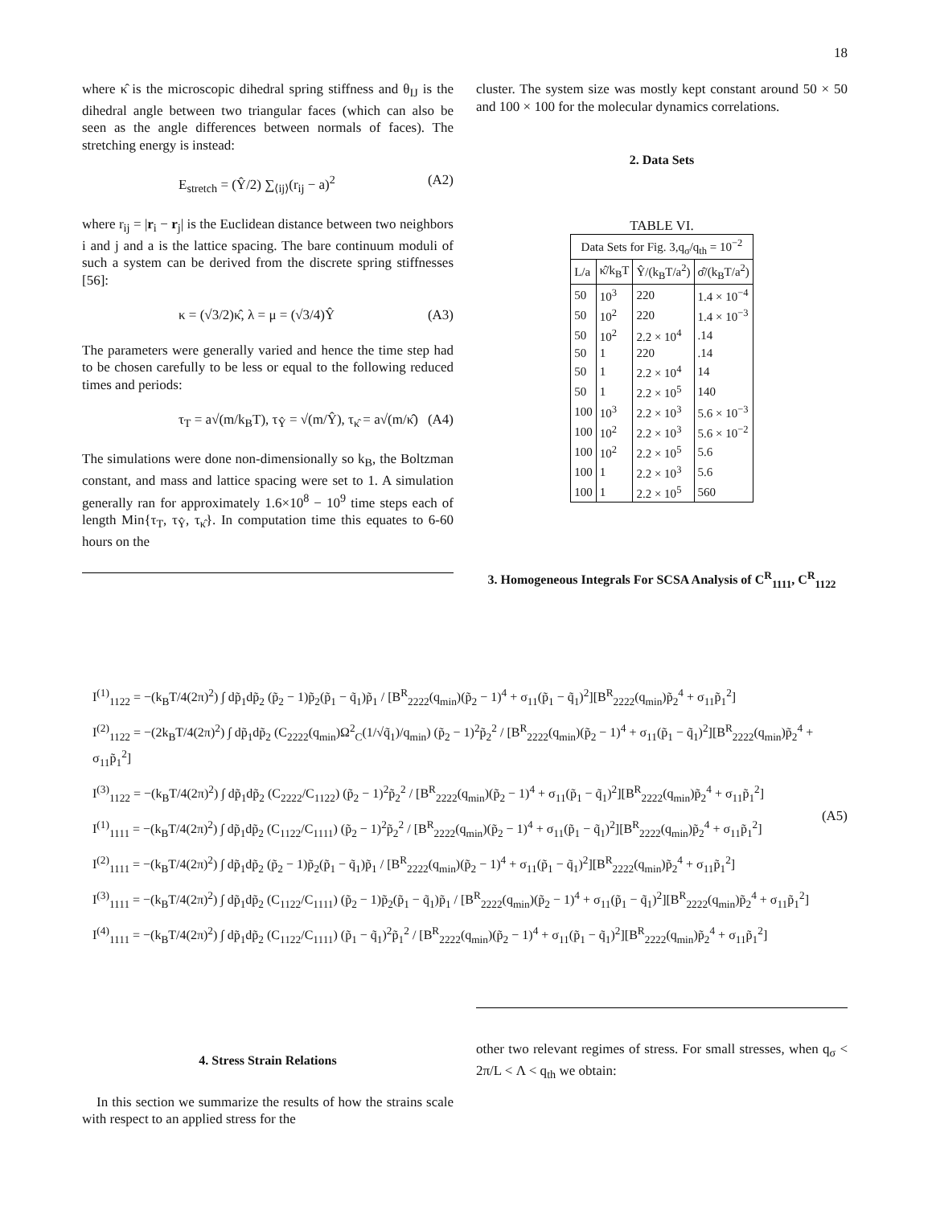18
where κ̂ is the microscopic dihedral spring stiffness and θ<sub>IJ</sub> is the dihedral angle between two triangular faces (which can also be seen as the angle differences between normals of faces). The stretching energy is instead:
E<sub>stretch</sub> = (Ŷ/2) ∑<sub>⟨ij⟩</sub>(r<sub>ij</sub> − a)<sup>2</sup> (A2)
where r<sub>ij</sub> = |r<sub>i</sub> − r<sub>j</sub>| is the Euclidean distance between two neighbors i and j and a is the lattice spacing. The bare continuum moduli of such a system can be derived from the discrete spring stiffnesses [56]:
κ = (√3/2)κ̂, λ = μ = (√3/4)Ŷ (A3)
The parameters were generally varied and hence the time step had to be chosen carefully to be less or equal to the following reduced times and periods:
τ<sub>T</sub> = a√(m/k<sub>B</sub>T), τ<sub>Ŷ</sub> = √(m/Ŷ), τ<sub>κ̂</sub> = a√(m/κ̂) (A4)
The simulations were done non-dimensionally so k<sub>B</sub>, the Boltzman constant, and mass and lattice spacing were set to 1. A simulation generally ran for approximately 1.6×10<sup>8</sup> − 10<sup>9</sup> time steps each of length Min{τ<sub>T</sub>, τ<sub>Ŷ</sub>, τ<sub>κ̂</sub>}. In computation time this equates to 6-60 hours on the
cluster. The system size was mostly kept constant around 50 × 50 and 100 × 100 for the molecular dynamics correlations.
2. Data Sets
TABLE VI.
| Data Sets for Fig. 3,q<sub>σ</sub>/q<sub>th</sub> = 10<sup>−2</sup> | | | |
| --- | --- | --- | --- |
| L/a | κ̂/k<sub>B</sub>T | Ŷ/(k<sub>B</sub>T/a<sup>2</sup>) | σ̂/(k<sub>B</sub>T/a<sup>2</sup>) |
| 50 | 10<sup>3</sup> | 220 | 1.4 × 10<sup>−4</sup> |
| 50 | 10<sup>2</sup> | 220 | 1.4 × 10<sup>−3</sup> |
| 50 | 10<sup>2</sup> | 2.2 × 10<sup>4</sup> | .14 |
| 50 | 1 | 220 | .14 |
| 50 | 1 | 2.2 × 10<sup>4</sup> | 14 |
| 50 | 1 | 2.2 × 10<sup>5</sup> | 140 |
| 100 | 10<sup>3</sup> | 2.2 × 10<sup>3</sup> | 5.6 × 10<sup>−3</sup> |
| 100 | 10<sup>2</sup> | 2.2 × 10<sup>3</sup> | 5.6 × 10<sup>−2</sup> |
| 100 | 10<sup>2</sup> | 2.2 × 10<sup>5</sup> | 5.6 |
| 100 | 1 | 2.2 × 10<sup>3</sup> | 5.6 |
| 100 | 1 | 2.2 × 10<sup>5</sup> | 560 |
3. Homogeneous Integrals For SCSA Analysis of C<sup>R</sup><sub>1111</sub>, C<sup>R</sup><sub>1122</sub>
I<sup>(1)</sup><sub>1122</sub> = −(k<sub>B</sub>T/4(2π)<sup>2</sup>) ∫ dp̃<sub>1</sub>dp̃<sub>2</sub> (p̃<sub>2</sub> − 1)p̃<sub>2</sub>(p̃<sub>1</sub> − q̃<sub>1</sub>)p̃<sub>1</sub> / [B<sup>R</sup><sub>2222</sub>(q<sub>min</sub>)(p̃<sub>2</sub> − 1)<sup>4</sup> + σ<sub>11</sub>(p̃<sub>1</sub> − q̃<sub>1</sub>)<sup>2</sup>][B<sup>R</sup><sub>2222</sub>(q<sub>min</sub>)p̃<sub>2</sub><sup>4</sup> + σ<sub>11</sub>p̃<sub>1</sub><sup>2</sup>]
I<sup>(2)</sup><sub>1122</sub> = −(2k<sub>B</sub>T/4(2π)<sup>2</sup>) ∫ dp̃<sub>1</sub>dp̃<sub>2</sub> (C<sub>2222</sub>(q<sub>min</sub>)Ω<sup>2</sup><sub>C</sub>(1/√q̃<sub>1</sub>)/q<sub>min</sub>) (p̃<sub>2</sub> − 1)<sup>2</sup>p̃<sub>2</sub><sup>2</sup> / [B<sup>R</sup><sub>2222</sub>(q<sub>min</sub>)(p̃<sub>2</sub> − 1)<sup>4</sup> + σ<sub>11</sub>(p̃<sub>1</sub> − q̃<sub>1</sub>)<sup>2</sup>][B<sup>R</sup><sub>2222</sub>(q<sub>min</sub>)p̃<sub>2</sub><sup>4</sup> + σ<sub>11</sub>p̃<sub>1</sub><sup>2</sup>]
I<sup>(3)</sup><sub>1122</sub> = −(k<sub>B</sub>T/4(2π)<sup>2</sup>) ∫ dp̃<sub>1</sub>dp̃<sub>2</sub> (C<sub>2222</sub>/C<sub>1122</sub>) (p̃<sub>2</sub> − 1)<sup>2</sup>p̃<sub>2</sub><sup>2</sup> / [B<sup>R</sup><sub>2222</sub>(q<sub>min</sub>)(p̃<sub>2</sub> − 1)<sup>4</sup> + σ<sub>11</sub>(p̃<sub>1</sub> − q̃<sub>1</sub>)<sup>2</sup>][B<sup>R</sup><sub>2222</sub>(q<sub>min</sub>)p̃<sub>2</sub><sup>4</sup> + σ<sub>11</sub>p̃<sub>1</sub><sup>2</sup>]
I<sup>(1)</sup><sub>1111</sub> = −(k<sub>B</sub>T/4(2π)<sup>2</sup>) ∫ dp̃<sub>1</sub>dp̃<sub>2</sub> (C<sub>1122</sub>/C<sub>1111</sub>) (p̃<sub>2</sub> − 1)<sup>2</sup>p̃<sub>2</sub><sup>2</sup> / [B<sup>R</sup><sub>2222</sub>(q<sub>min</sub>)(p̃<sub>2</sub> − 1)<sup>4</sup> + σ<sub>11</sub>(p̃<sub>1</sub> − q̃<sub>1</sub>)<sup>2</sup>][B<sup>R</sup><sub>2222</sub>(q<sub>min</sub>)p̃<sub>2</sub><sup>4</sup> + σ<sub>11</sub>p̃<sub>1</sub><sup>2</sup>]
I<sup>(2)</sup><sub>1111</sub> = −(k<sub>B</sub>T/4(2π)<sup>2</sup>) ∫ dp̃<sub>1</sub>dp̃<sub>2</sub> (p̃<sub>2</sub> − 1)p̃<sub>2</sub>(p̃<sub>1</sub> − q̃<sub>1</sub>)p̃<sub>1</sub> / [B<sup>R</sup><sub>2222</sub>(q<sub>min</sub>)(p̃<sub>2</sub> − 1)<sup>4</sup> + σ<sub>11</sub>(p̃<sub>1</sub> − q̃<sub>1</sub>)<sup>2</sup>][B<sup>R</sup><sub>2222</sub>(q<sub>min</sub>)p̃<sub>2</sub><sup>4</sup> + σ<sub>11</sub>p̃<sub>1</sub><sup>2</sup>]
I<sup>(3)</sup><sub>1111</sub> = −(k<sub>B</sub>T/4(2π)<sup>2</sup>) ∫ dp̃<sub>1</sub>dp̃<sub>2</sub> (C<sub>1122</sub>/C<sub>1111</sub>) (p̃<sub>2</sub> − 1)p̃<sub>2</sub>(p̃<sub>1</sub> − q̃<sub>1</sub>)p̃<sub>1</sub> / [B<sup>R</sup><sub>2222</sub>(q<sub>min</sub>)(p̃<sub>2</sub> − 1)<sup>4</sup> + σ<sub>11</sub>(p̃<sub>1</sub> − q̃<sub>1</sub>)<sup>2</sup>][B<sup>R</sup><sub>2222</sub>(q<sub>min</sub>)p̃<sub>2</sub><sup>4</sup> + σ<sub>11</sub>p̃<sub>1</sub><sup>2</sup>]
I<sup>(4)</sup><sub>1111</sub> = −(k<sub>B</sub>T/4(2π)<sup>2</sup>) ∫ dp̃<sub>1</sub>dp̃<sub>2</sub> (C<sub>1122</sub>/C<sub>1111</sub>) (p̃<sub>1</sub> − q̃<sub>1</sub>)<sup>2</sup>p̃<sub>1</sub><sup>2</sup> / [B<sup>R</sup><sub>2222</sub>(q<sub>min</sub>)(p̃<sub>2</sub> − 1)<sup>4</sup> + σ<sub>11</sub>(p̃<sub>1</sub> − q̃<sub>1</sub>)<sup>2</sup>][B<sup>R</sup><sub>2222</sub>(q<sub>min</sub>)p̃<sub>2</sub><sup>4</sup> + σ<sub>11</sub>p̃<sub>1</sub><sup>2</sup>]
(A5)
4. Stress Strain Relations
In this section we summarize the results of how the strains scale with respect to an applied stress for the
other two relevant regimes of stress. For small stresses, when q<sub>σ</sub> < 2π/L < Λ < q<sub>th</sub> we obtain: